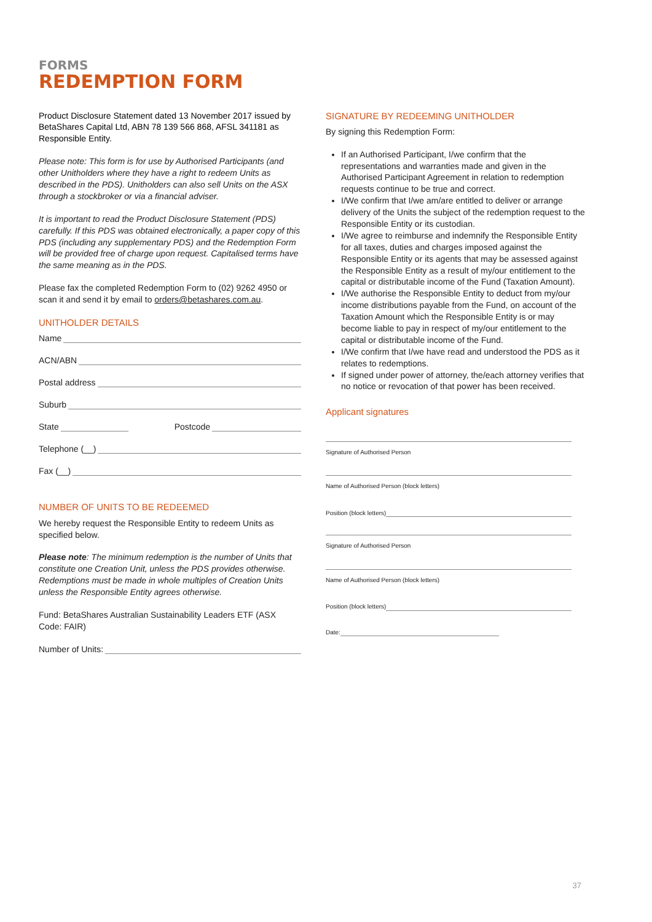FORMS
REDEMPTION FORM
Product Disclosure Statement dated 13 November 2017 issued by BetaShares Capital Ltd, ABN 78 139 566 868, AFSL 341181 as Responsible Entity.
Please note: This form is for use by Authorised Participants (and other Unitholders where they have a right to redeem Units as described in the PDS). Unitholders can also sell Units on the ASX through a stockbroker or via a financial adviser.
It is important to read the Product Disclosure Statement (PDS) carefully. If this PDS was obtained electronically, a paper copy of this PDS (including any supplementary PDS) and the Redemption Form will be provided free of charge upon request. Capitalised terms have the same meaning as in the PDS.
Please fax the completed Redemption Form to (02) 9262 4950 or scan it and send it by email to orders@betashares.com.au.
UNITHOLDER DETAILS
Name
ACN/ABN
Postal address
Suburb
State Postcode
Telephone (__)
Fax (__)
NUMBER OF UNITS TO BE REDEEMED
We hereby request the Responsible Entity to redeem Units as specified below.
Please note: The minimum redemption is the number of Units that constitute one Creation Unit, unless the PDS provides otherwise. Redemptions must be made in whole multiples of Creation Units unless the Responsible Entity agrees otherwise.
Fund: BetaShares Australian Sustainability Leaders ETF (ASX Code: FAIR)
Number of Units:
SIGNATURE BY REDEEMING UNITHOLDER
By signing this Redemption Form:
If an Authorised Participant, I/we confirm that the representations and warranties made and given in the Authorised Participant Agreement in relation to redemption requests continue to be true and correct.
I/We confirm that I/we am/are entitled to deliver or arrange delivery of the Units the subject of the redemption request to the Responsible Entity or its custodian.
I/We agree to reimburse and indemnify the Responsible Entity for all taxes, duties and charges imposed against the Responsible Entity or its agents that may be assessed against the Responsible Entity as a result of my/our entitlement to the capital or distributable income of the Fund (Taxation Amount).
I/We authorise the Responsible Entity to deduct from my/our income distributions payable from the Fund, on account of the Taxation Amount which the Responsible Entity is or may become liable to pay in respect of my/our entitlement to the capital or distributable income of the Fund.
I/We confirm that I/we have read and understood the PDS as it relates to redemptions.
If signed under power of attorney, the/each attorney verifies that no notice or revocation of that power has been received.
Applicant signatures
Signature of Authorised Person
Name of Authorised Person (block letters)
Position (block letters)
Signature of Authorised Person
Name of Authorised Person (block letters)
Position (block letters)
Date:
37